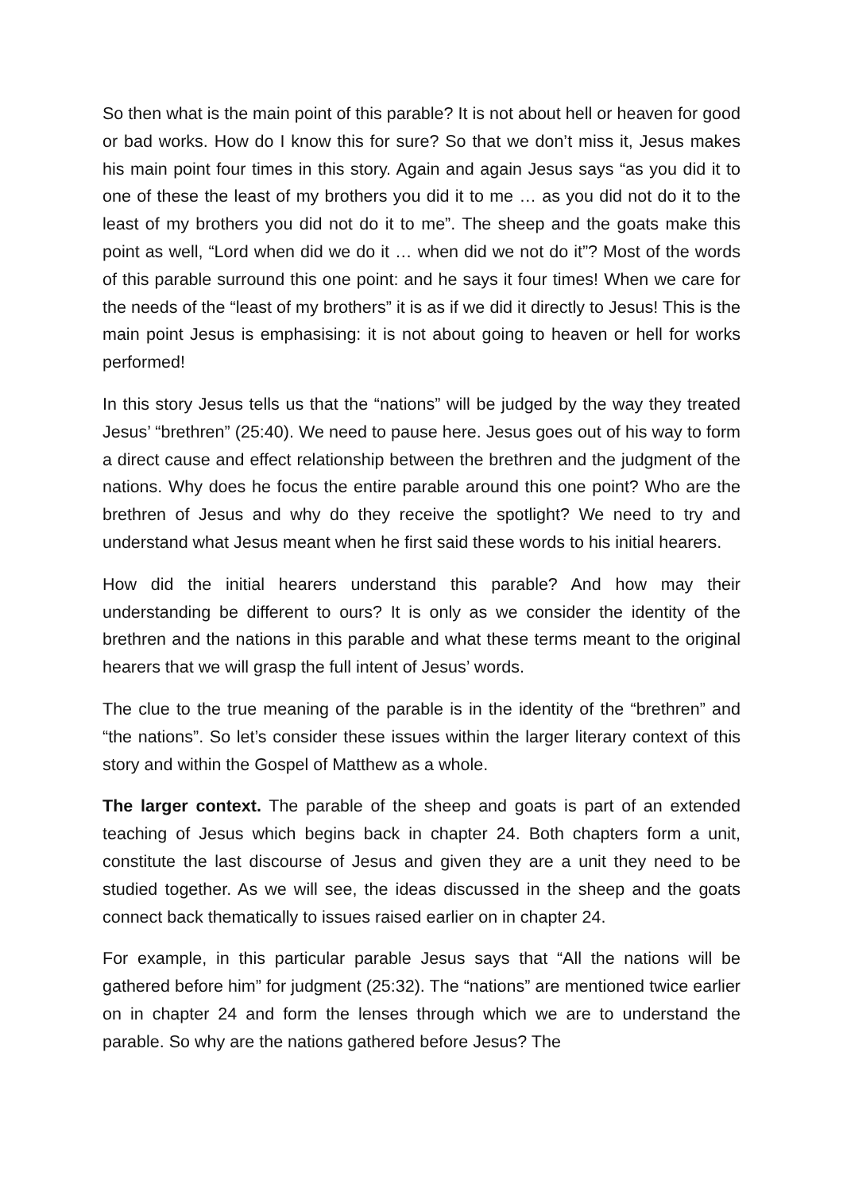So then what is the main point of this parable? It is not about hell or heaven for good or bad works. How do I know this for sure? So that we don’t miss it, Jesus makes his main point four times in this story. Again and again Jesus says “as you did it to one of these the least of my brothers you did it to me … as you did not do it to the least of my brothers you did not do it to me”. The sheep and the goats make this point as well, “Lord when did we do it … when did we not do it”? Most of the words of this parable surround this one point: and he says it four times! When we care for the needs of the “least of my brothers” it is as if we did it directly to Jesus! This is the main point Jesus is emphasising: it is not about going to heaven or hell for works performed!
In this story Jesus tells us that the “nations” will be judged by the way they treated Jesus’ “brethren” (25:40). We need to pause here. Jesus goes out of his way to form a direct cause and effect relationship between the brethren and the judgment of the nations. Why does he focus the entire parable around this one point? Who are the brethren of Jesus and why do they receive the spotlight? We need to try and understand what Jesus meant when he first said these words to his initial hearers.
How did the initial hearers understand this parable? And how may their understanding be different to ours? It is only as we consider the identity of the brethren and the nations in this parable and what these terms meant to the original hearers that we will grasp the full intent of Jesus’ words.
The clue to the true meaning of the parable is in the identity of the “brethren” and “the nations”. So let’s consider these issues within the larger literary context of this story and within the Gospel of Matthew as a whole.
The larger context. The parable of the sheep and goats is part of an extended teaching of Jesus which begins back in chapter 24. Both chapters form a unit, constitute the last discourse of Jesus and given they are a unit they need to be studied together. As we will see, the ideas discussed in the sheep and the goats connect back thematically to issues raised earlier on in chapter 24.
For example, in this particular parable Jesus says that “All the nations will be gathered before him” for judgment (25:32). The “nations” are mentioned twice earlier on in chapter 24 and form the lenses through which we are to understand the parable. So why are the nations gathered before Jesus? The